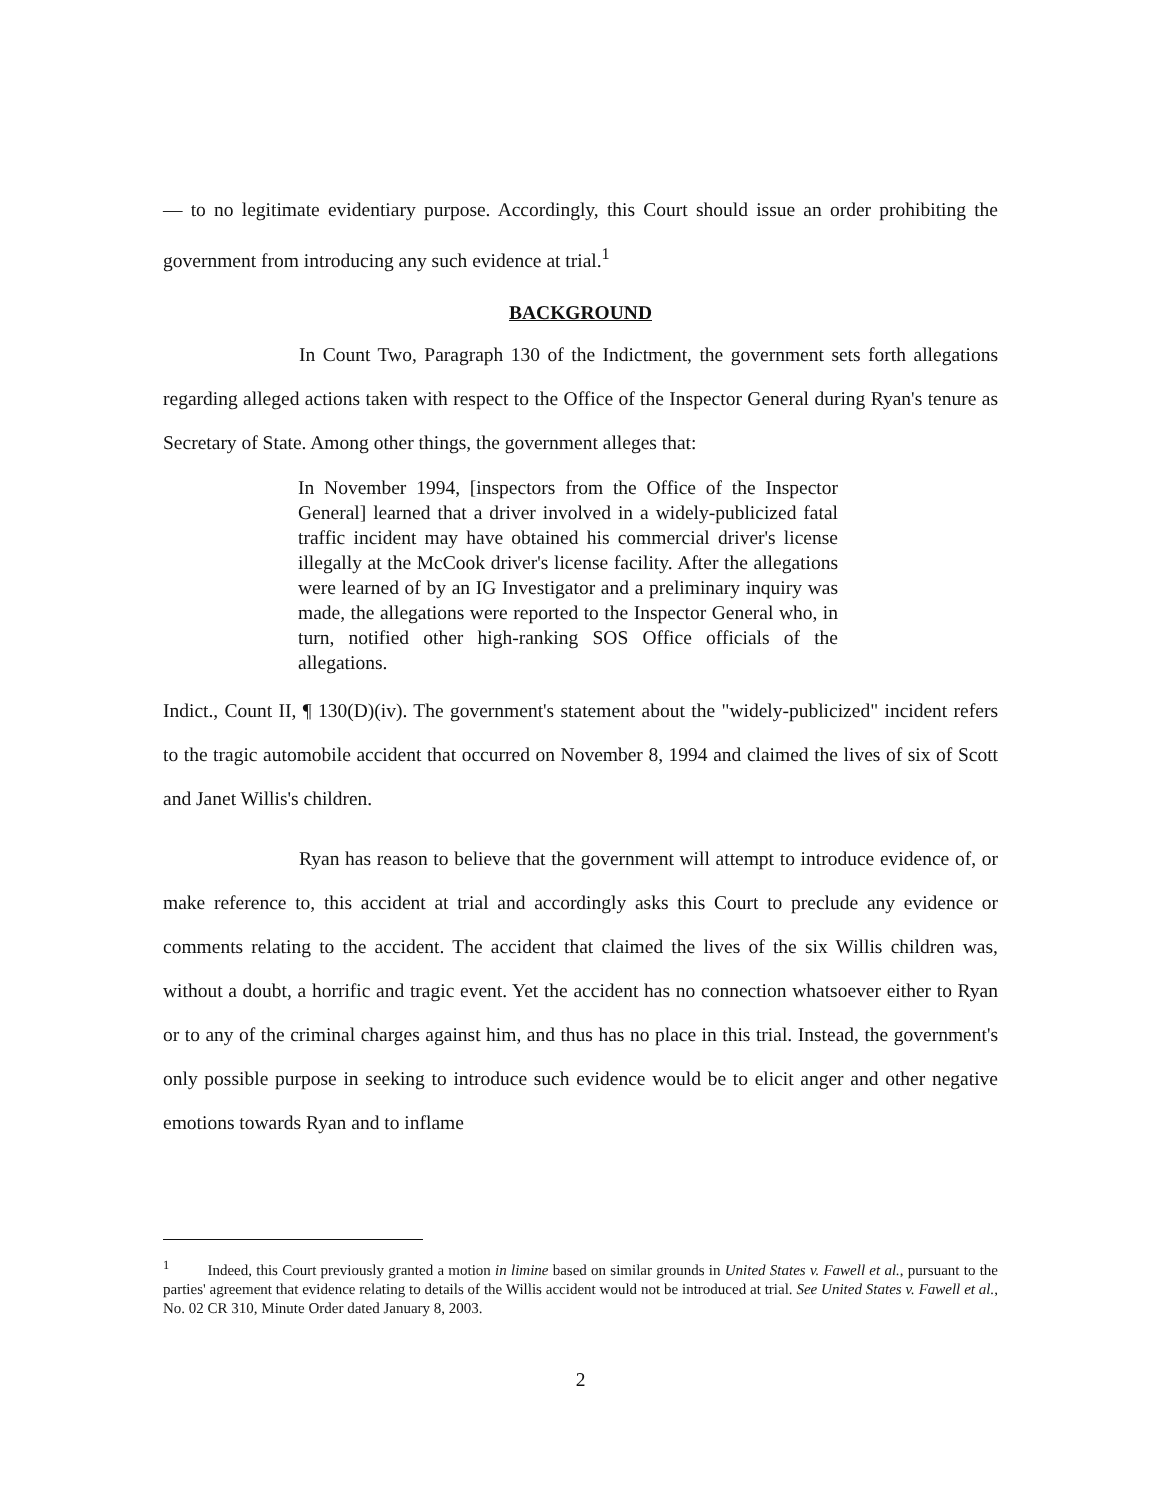— to no legitimate evidentiary purpose. Accordingly, this Court should issue an order prohibiting the government from introducing any such evidence at trial.<sup>1</sup>
BACKGROUND
In Count Two, Paragraph 130 of the Indictment, the government sets forth allegations regarding alleged actions taken with respect to the Office of the Inspector General during Ryan's tenure as Secretary of State. Among other things, the government alleges that:
In November 1994, [inspectors from the Office of the Inspector General] learned that a driver involved in a widely-publicized fatal traffic incident may have obtained his commercial driver's license illegally at the McCook driver's license facility. After the allegations were learned of by an IG Investigator and a preliminary inquiry was made, the allegations were reported to the Inspector General who, in turn, notified other high-ranking SOS Office officials of the allegations.
Indict., Count II, ¶ 130(D)(iv). The government's statement about the "widely-publicized" incident refers to the tragic automobile accident that occurred on November 8, 1994 and claimed the lives of six of Scott and Janet Willis's children.
Ryan has reason to believe that the government will attempt to introduce evidence of, or make reference to, this accident at trial and accordingly asks this Court to preclude any evidence or comments relating to the accident. The accident that claimed the lives of the six Willis children was, without a doubt, a horrific and tragic event. Yet the accident has no connection whatsoever either to Ryan or to any of the criminal charges against him, and thus has no place in this trial. Instead, the government's only possible purpose in seeking to introduce such evidence would be to elicit anger and other negative emotions towards Ryan and to inflame
<sup>1</sup> Indeed, this Court previously granted a motion in limine based on similar grounds in United States v. Fawell et al., pursuant to the parties' agreement that evidence relating to details of the Willis accident would not be introduced at trial. See United States v. Fawell et al., No. 02 CR 310, Minute Order dated January 8, 2003.
2